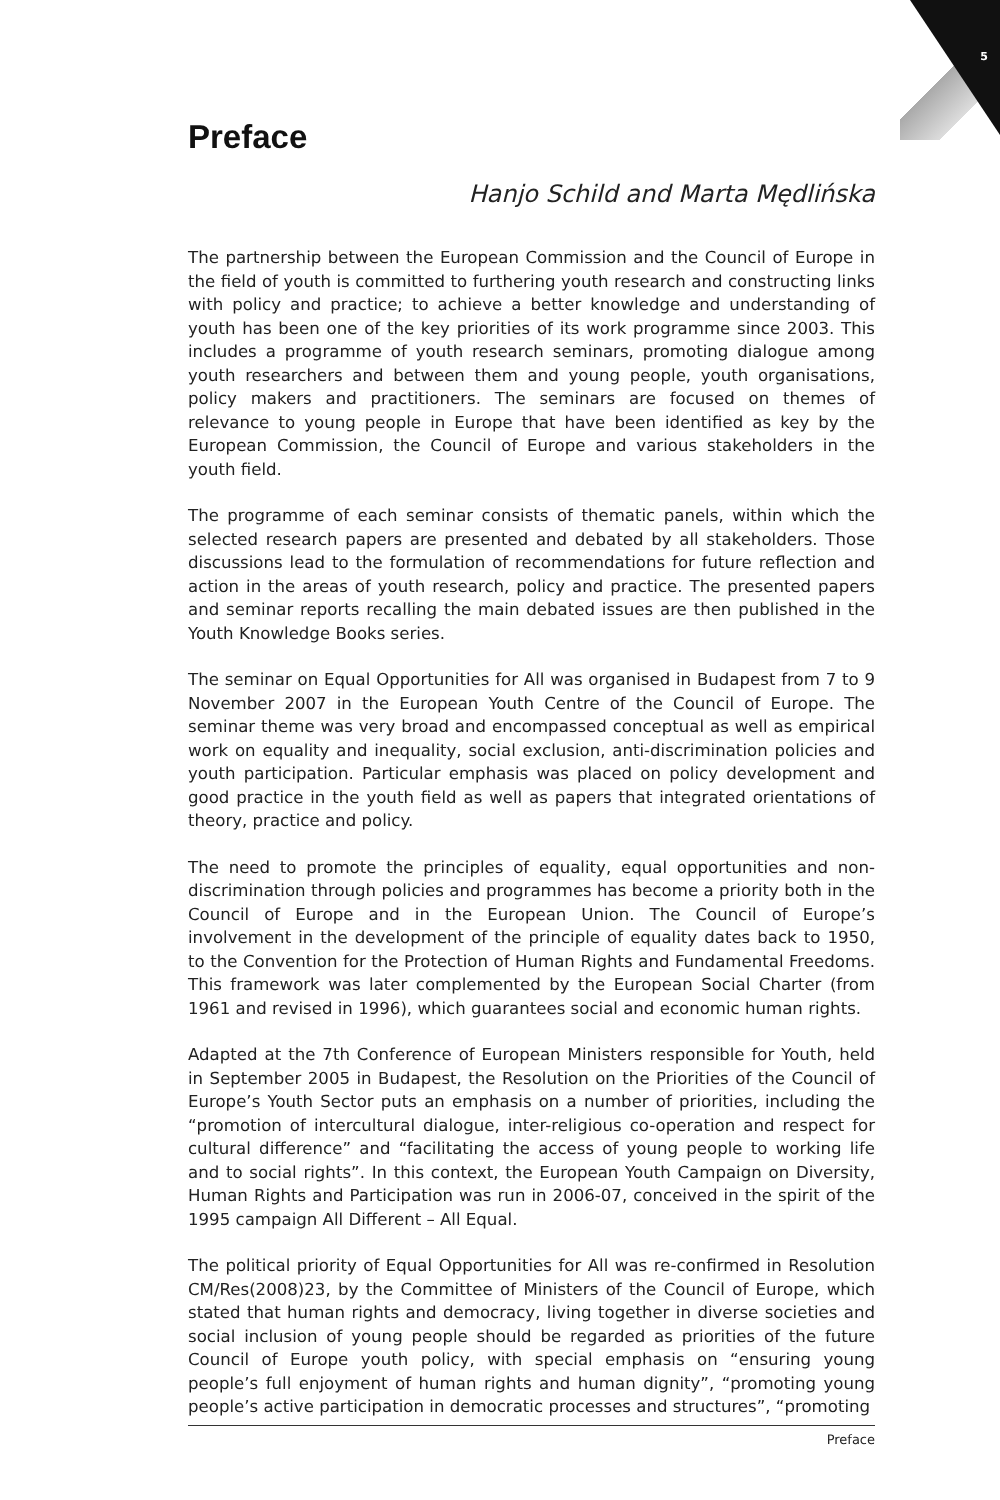5
Preface
Hanjo Schild and Marta Mędlińska
The partnership between the European Commission and the Council of Europe in the field of youth is committed to furthering youth research and constructing links with policy and practice; to achieve a better knowledge and understanding of youth has been one of the key priorities of its work programme since 2003. This includes a programme of youth research seminars, promoting dialogue among youth researchers and between them and young people, youth organisations, policy makers and practitioners. The seminars are focused on themes of relevance to young people in Europe that have been identified as key by the European Commission, the Council of Europe and various stakeholders in the youth field.
The programme of each seminar consists of thematic panels, within which the selected research papers are presented and debated by all stakeholders. Those discussions lead to the formulation of recommendations for future reflection and action in the areas of youth research, policy and practice. The presented papers and seminar reports recalling the main debated issues are then published in the Youth Knowledge Books series.
The seminar on Equal Opportunities for All was organised in Budapest from 7 to 9 November 2007 in the European Youth Centre of the Council of Europe. The seminar theme was very broad and encompassed conceptual as well as empirical work on equality and inequality, social exclusion, anti-discrimination policies and youth participation. Particular emphasis was placed on policy development and good practice in the youth field as well as papers that integrated orientations of theory, practice and policy.
The need to promote the principles of equality, equal opportunities and non-discrimination through policies and programmes has become a priority both in the Council of Europe and in the European Union. The Council of Europe’s involvement in the development of the principle of equality dates back to 1950, to the Convention for the Protection of Human Rights and Fundamental Freedoms. This framework was later complemented by the European Social Charter (from 1961 and revised in 1996), which guarantees social and economic human rights.
Adapted at the 7th Conference of European Ministers responsible for Youth, held in September 2005 in Budapest, the Resolution on the Priorities of the Council of Europe’s Youth Sector puts an emphasis on a number of priorities, including the “promotion of intercultural dialogue, inter-religious co-operation and respect for cultural difference” and “facilitating the access of young people to working life and to social rights”. In this context, the European Youth Campaign on Diversity, Human Rights and Participation was run in 2006-07, conceived in the spirit of the 1995 campaign All Different – All Equal.
The political priority of Equal Opportunities for All was re-confirmed in Resolution CM/Res(2008)23, by the Committee of Ministers of the Council of Europe, which stated that human rights and democracy, living together in diverse societies and social inclusion of young people should be regarded as priorities of the future Council of Europe youth policy, with special emphasis on “ensuring young people’s full enjoyment of human rights and human dignity”, “promoting young people’s active participation in democratic processes and structures”, “promoting
Preface